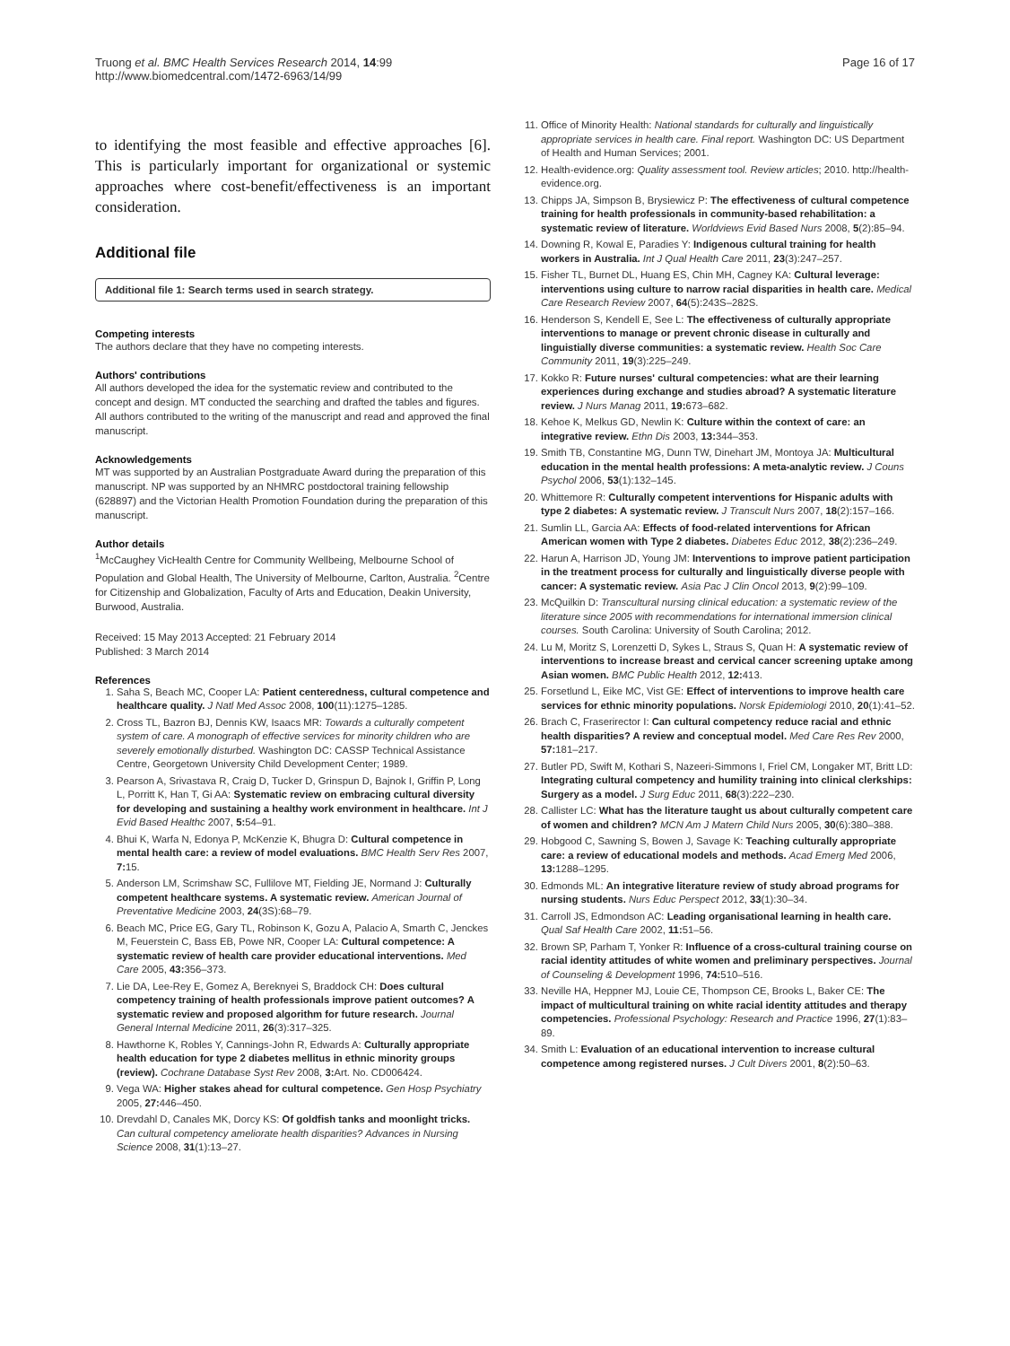Truong et al. BMC Health Services Research 2014, 14:99
http://www.biomedcentral.com/1472-6963/14/99
Page 16 of 17
to identifying the most feasible and effective approaches [6]. This is particularly important for organizational or systemic approaches where cost-benefit/effectiveness is an important consideration.
Additional file
Additional file 1: Search terms used in search strategy.
Competing interests
The authors declare that they have no competing interests.
Authors' contributions
All authors developed the idea for the systematic review and contributed to the concept and design. MT conducted the searching and drafted the tables and figures. All authors contributed to the writing of the manuscript and read and approved the final manuscript.
Acknowledgements
MT was supported by an Australian Postgraduate Award during the preparation of this manuscript. NP was supported by an NHMRC postdoctoral training fellowship (628897) and the Victorian Health Promotion Foundation during the preparation of this manuscript.
Author details
<sup>1</sup> McCaughey VicHealth Centre for Community Wellbeing, Melbourne School of Population and Global Health, The University of Melbourne, Carlton, Australia. <sup>2</sup>Centre for Citizenship and Globalization, Faculty of Arts and Education, Deakin University, Burwood, Australia.
Received: 15 May 2013 Accepted: 21 February 2014
Published: 3 March 2014
References
1. Saha S, Beach MC, Cooper LA: Patient centeredness, cultural competence and healthcare quality. J Natl Med Assoc 2008, 100(11):1275–1285.
2. Cross TL, Bazron BJ, Dennis KW, Isaacs MR: Towards a culturally competent system of care. A monograph of effective services for minority children who are severely emotionally disturbed. Washington DC: CASSP Technical Assistance Centre, Georgetown University Child Development Center; 1989.
3. Pearson A, Srivastava R, Craig D, Tucker D, Grinspun D, Bajnok I, Griffin P, Long L, Porritt K, Han T, Gi AA: Systematic review on embracing cultural diversity for developing and sustaining a healthy work environment in healthcare. Int J Evid Based Healthc 2007, 5: 54–91.
4. Bhui K, Warfa N, Edonya P, McKenzie K, Bhugra D: Cultural competence in mental health care: a review of model evaluations. BMC Health Serv Res 2007, 7: 15.
5. Anderson LM, Scrimshaw SC, Fullilove MT, Fielding JE, Normand J: Culturally competent healthcare systems. A systematic review. American Journal of Preventative Medicine 2003, 24(3S):68–79.
6. Beach MC, Price EG, Gary TL, Robinson K, Gozu A, Palacio A, Smarth C, Jenckes M, Feuerstein C, Bass EB, Powe NR, Cooper LA: Cultural competence: A systematic review of health care provider educational interventions. Med Care 2005, 43: 356–373.
7. Lie DA, Lee-Rey E, Gomez A, Bereknyei S, Braddock CH: Does cultural competency training of health professionals improve patient outcomes? A systematic review and proposed algorithm for future research. Journal General Internal Medicine 2011, 26(3):317–325.
8. Hawthorne K, Robles Y, Cannings-John R, Edwards A: Culturally appropriate health education for type 2 diabetes mellitus in ethnic minority groups (review). Cochrane Database Syst Rev 2008, 3: Art. No. CD006424.
9. Vega WA: Higher stakes ahead for cultural competence. Gen Hosp Psychiatry 2005, 27: 446–450.
10. Drevdahl D, Canales MK, Dorcy KS: Of goldfish tanks and moonlight tricks. Can cultural competency ameliorate health disparities? Advances in Nursing Science 2008, 31(1):13–27.
11. Office of Minority Health: National standards for culturally and linguistically appropriate services in health care. Final report. Washington DC: US Department of Health and Human Services; 2001.
12. Health-evidence.org: Quality assessment tool. Review articles; 2010. http://health-evidence.org.
13. Chipps JA, Simpson B, Brysiewicz P: The effectiveness of cultural competence training for health professionals in community-based rehabilitation: a systematic review of literature. Worldviews Evid Based Nurs 2008, 5(2):85–94.
14. Downing R, Kowal E, Paradies Y: Indigenous cultural training for health workers in Australia. Int J Qual Health Care 2011, 23(3):247–257.
15. Fisher TL, Burnet DL, Huang ES, Chin MH, Cagney KA: Cultural leverage: interventions using culture to narrow racial disparities in health care. Medical Care Research Review 2007, 64(5):243S–282S.
16. Henderson S, Kendell E, See L: The effectiveness of culturally appropriate interventions to manage or prevent chronic disease in culturally and linguistially diverse communities: a systematic review. Health Soc Care Community 2011, 19(3):225–249.
17. Kokko R: Future nurses' cultural competencies: what are their learning experiences during exchange and studies abroad? A systematic literature review. J Nurs Manag 2011, 19: 673–682.
18. Kehoe K, Melkus GD, Newlin K: Culture within the context of care: an integrative review. Ethn Dis 2003, 13: 344–353.
19. Smith TB, Constantine MG, Dunn TW, Dinehart JM, Montoya JA: Multicultural education in the mental health professions: A meta-analytic review. J Couns Psychol 2006, 53(1):132–145.
20. Whittemore R: Culturally competent interventions for Hispanic adults with type 2 diabetes: A systematic review. J Transcult Nurs 2007, 18(2):157–166.
21. Sumlin LL, Garcia AA: Effects of food-related interventions for African American women with Type 2 diabetes. Diabetes Educ 2012, 38(2):236–249.
22. Harun A, Harrison JD, Young JM: Interventions to improve patient participation in the treatment process for culturally and linguistically diverse people with cancer: A systematic review. Asia Pac J Clin Oncol 2013, 9(2):99–109.
23. McQuilkin D: Transcultural nursing clinical education: a systematic review of the literature since 2005 with recommendations for international immersion clinical courses. South Carolina: University of South Carolina; 2012.
24. Lu M, Moritz S, Lorenzetti D, Sykes L, Straus S, Quan H: A systematic review of interventions to increase breast and cervical cancer screening uptake among Asian women. BMC Public Health 2012, 12: 413.
25. Forsetlund L, Eike MC, Vist GE: Effect of interventions to improve health care services for ethnic minority populations. Norsk Epidemiologi 2010, 20(1):41–52.
26. Brach C, Fraserirector I: Can cultural competency reduce racial and ethnic health disparities? A review and conceptual model. Med Care Res Rev 2000, 57: 181–217.
27. Butler PD, Swift M, Kothari S, Nazeeri-Simmons I, Friel CM, Longaker MT, Britt LD: Integrating cultural competency and humility training into clinical clerkships: Surgery as a model. J Surg Educ 2011, 68(3):222–230.
28. Callister LC: What has the literature taught us about culturally competent care of women and children? MCN Am J Matern Child Nurs 2005, 30(6):380–388.
29. Hobgood C, Sawning S, Bowen J, Savage K: Teaching culturally appropriate care: a review of educational models and methods. Acad Emerg Med 2006, 13: 1288–1295.
30. Edmonds ML: An integrative literature review of study abroad programs for nursing students. Nurs Educ Perspect 2012, 33(1):30–34.
31. Carroll JS, Edmondson AC: Leading organisational learning in health care. Qual Saf Health Care 2002, 11: 51–56.
32. Brown SP, Parham T, Yonker R: Influence of a cross-cultural training course on racial identity attitudes of white women and preliminary perspectives. Journal of Counseling & Development 1996, 74: 510–516.
33. Neville HA, Heppner MJ, Louie CE, Thompson CE, Brooks L, Baker CE: The impact of multicultural training on white racial identity attitudes and therapy competencies. Professional Psychology: Research and Practice 1996, 27(1):83–89.
34. Smith L: Evaluation of an educational intervention to increase cultural competence among registered nurses. J Cult Divers 2001, 8(2):50–63.